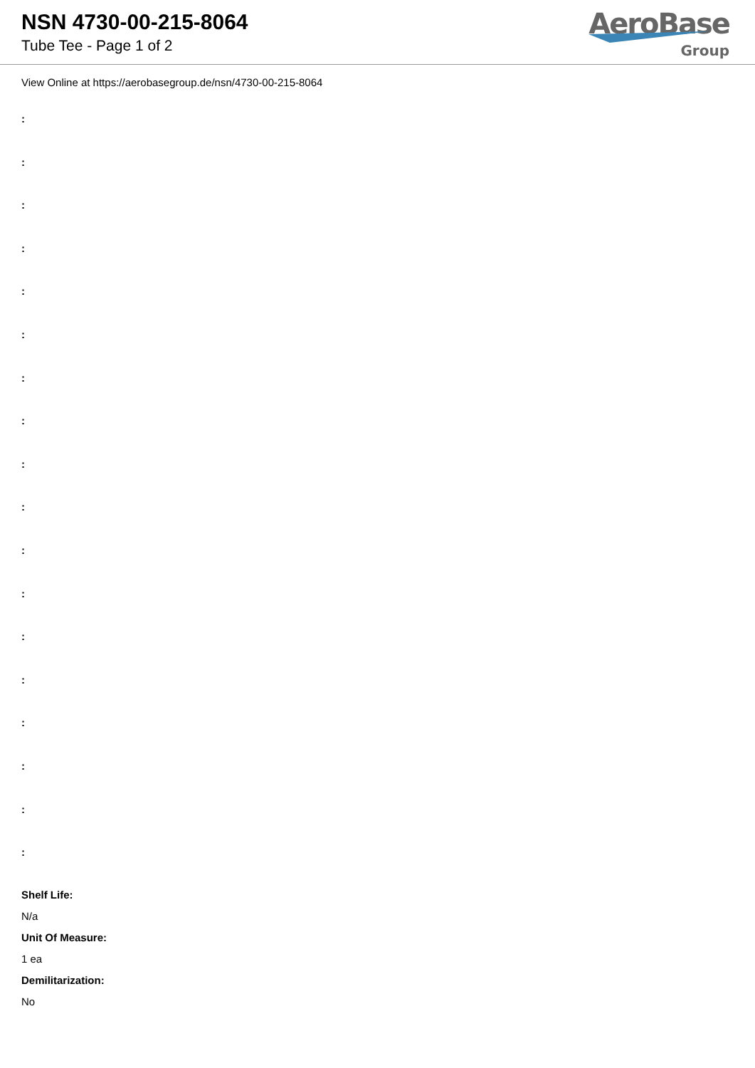NSN 4730-00-215-8064
Tube Tee - Page 1 of 2
AeroBase
Group
View Online at https://aerobasegroup.de/nsn/4730-00-215-8064
:
:
:
:
:
:
:
:
:
:
:
:
:
:
:
:
:
:
Shelf Life:
N/a
Unit Of Measure:
1 ea
Demilitarization:
No